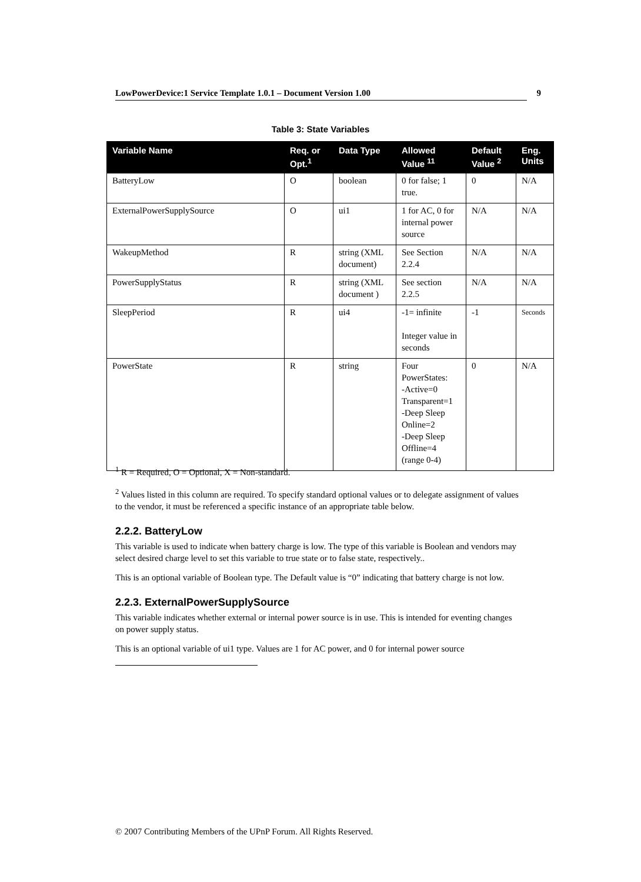LowPowerDevice:1 Service Template 1.0.1 – Document Version 1.00 9
Table 3: State Variables
| Variable Name | Req. or Opt.<sup>1</sup> | Data Type | Allowed Value <sup>11</sup> | Default Value <sup>2</sup> | Eng. Units |
| --- | --- | --- | --- | --- | --- |
| BatteryLow | O | boolean | 0 for false; 1 true. | 0 | N/A |
| ExternalPowerSupplySource | O | ui1 | 1 for AC, 0 for internal power source | N/A | N/A |
| WakeupMethod | R | string (XML document) | See Section 2.2.4 | N/A | N/A |
| PowerSupplyStatus | R | string (XML document ) | See section 2.2.5 | N/A | N/A |
| SleepPeriod | R | ui4 | -1= infinite Integer value in seconds | -1 | Seconds |
| PowerState | R | string | Four PowerStates: -Active=0 Transparent=1 -Deep Sleep Online=2 -Deep Sleep Offline=4 (range 0-4) | 0 | N/A |
<sup>1</sup> R = Required, O = Optional, X = Non-standard.
<sup>2</sup> Values listed in this column are required. To specify standard optional values or to delegate assignment of values to the vendor, it must be referenced a specific instance of an appropriate table below.
2.2.2. BatteryLow
This variable is used to indicate when battery charge is low. The type of this variable is Boolean and vendors may select desired charge level to set this variable to true state or to false state, respectively..
This is an optional variable of Boolean type. The Default value is “0” indicating that battery charge is not low.
2.2.3. ExternalPowerSupplySource
This variable indicates whether external or internal power source is in use. This is intended for eventing changes on power supply status.
This is an optional variable of ui1 type. Values are 1 for AC power, and 0 for internal power source
© 2007 Contributing Members of the UPnP Forum. All Rights Reserved.